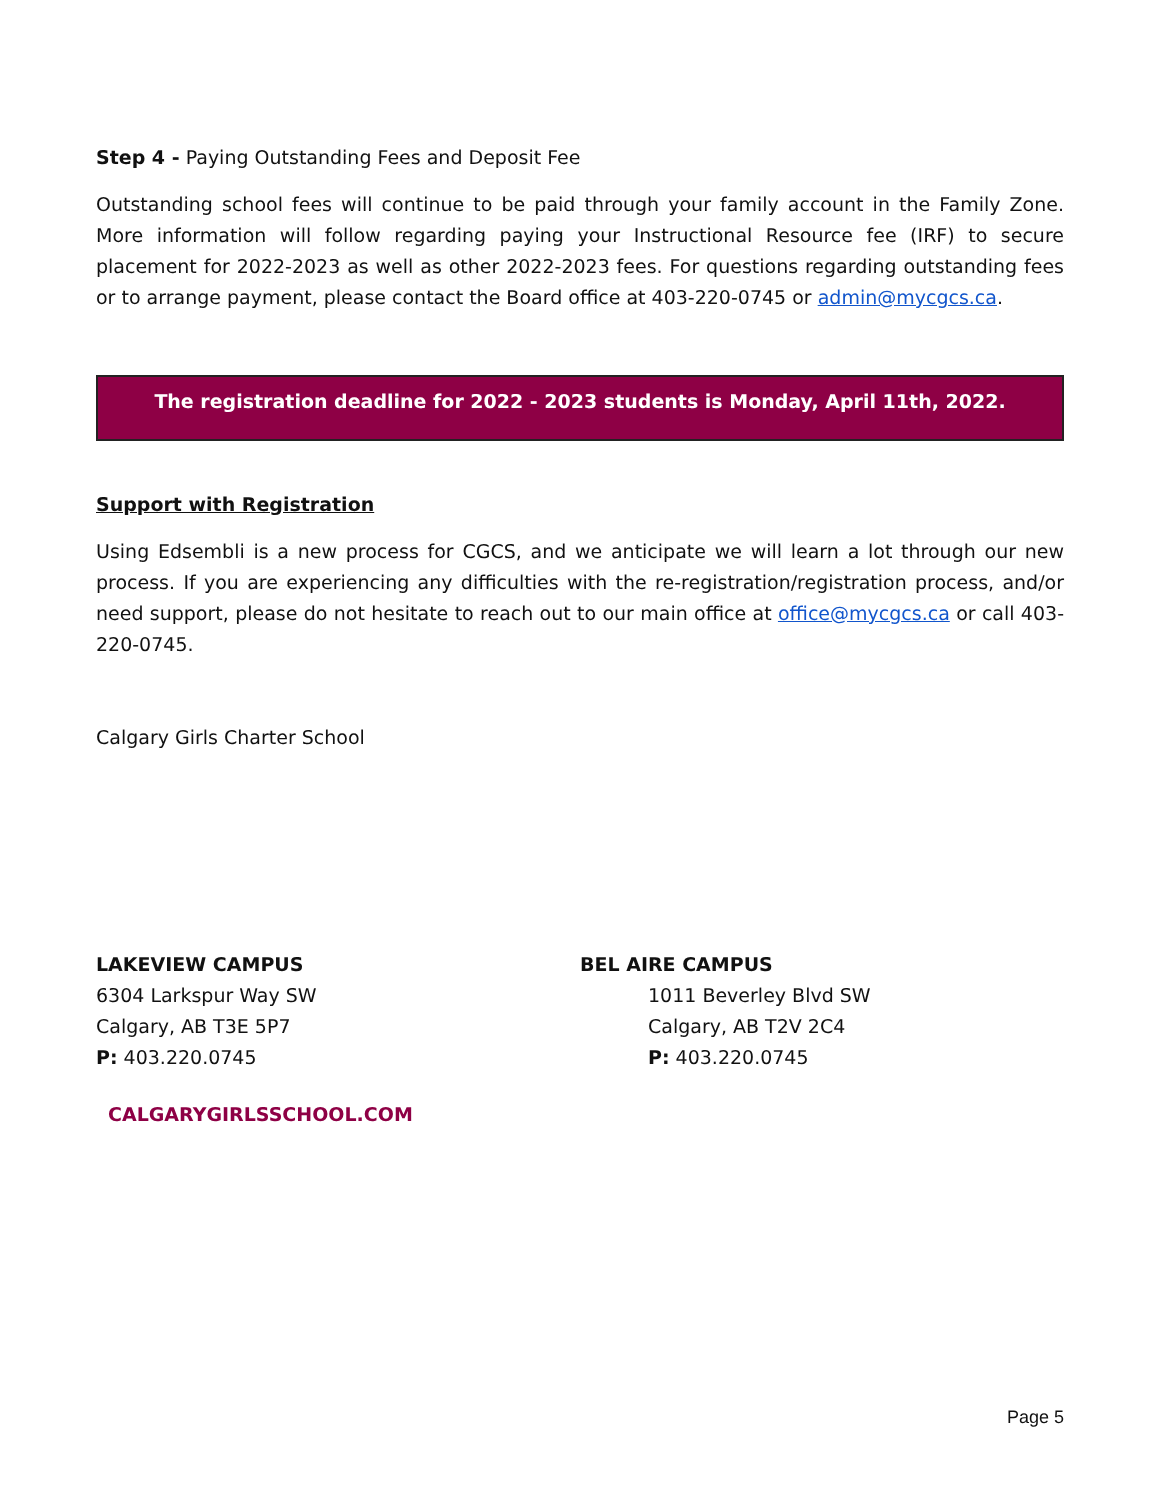Step 4 - Paying Outstanding Fees and Deposit Fee
Outstanding school fees will continue to be paid through your family account in the Family Zone. More information will follow regarding paying your Instructional Resource fee (IRF) to secure placement for 2022-2023 as well as other 2022-2023 fees. For questions regarding outstanding fees or to arrange payment, please contact the Board office at 403-220-0745 or admin@mycgcs.ca.
The registration deadline for 2022 - 2023 students is Monday, April 11th, 2022.
Support with Registration
Using Edsembli is a new process for CGCS, and we anticipate we will learn a lot through our new process. If you are experiencing any difficulties with the re-registration/registration process, and/or need support, please do not hesitate to reach out to our main office at office@mycgcs.ca or call 403-220-0745.
Calgary Girls Charter School
LAKEVIEW CAMPUS
6304 Larkspur Way SW
Calgary, AB T3E 5P7
P: 403.220.0745
BEL AIRE CAMPUS
1011 Beverley Blvd SW
Calgary, AB T2V 2C4
P: 403.220.0745
CALGARYGIRLSSCHOOL.COM
Page 5